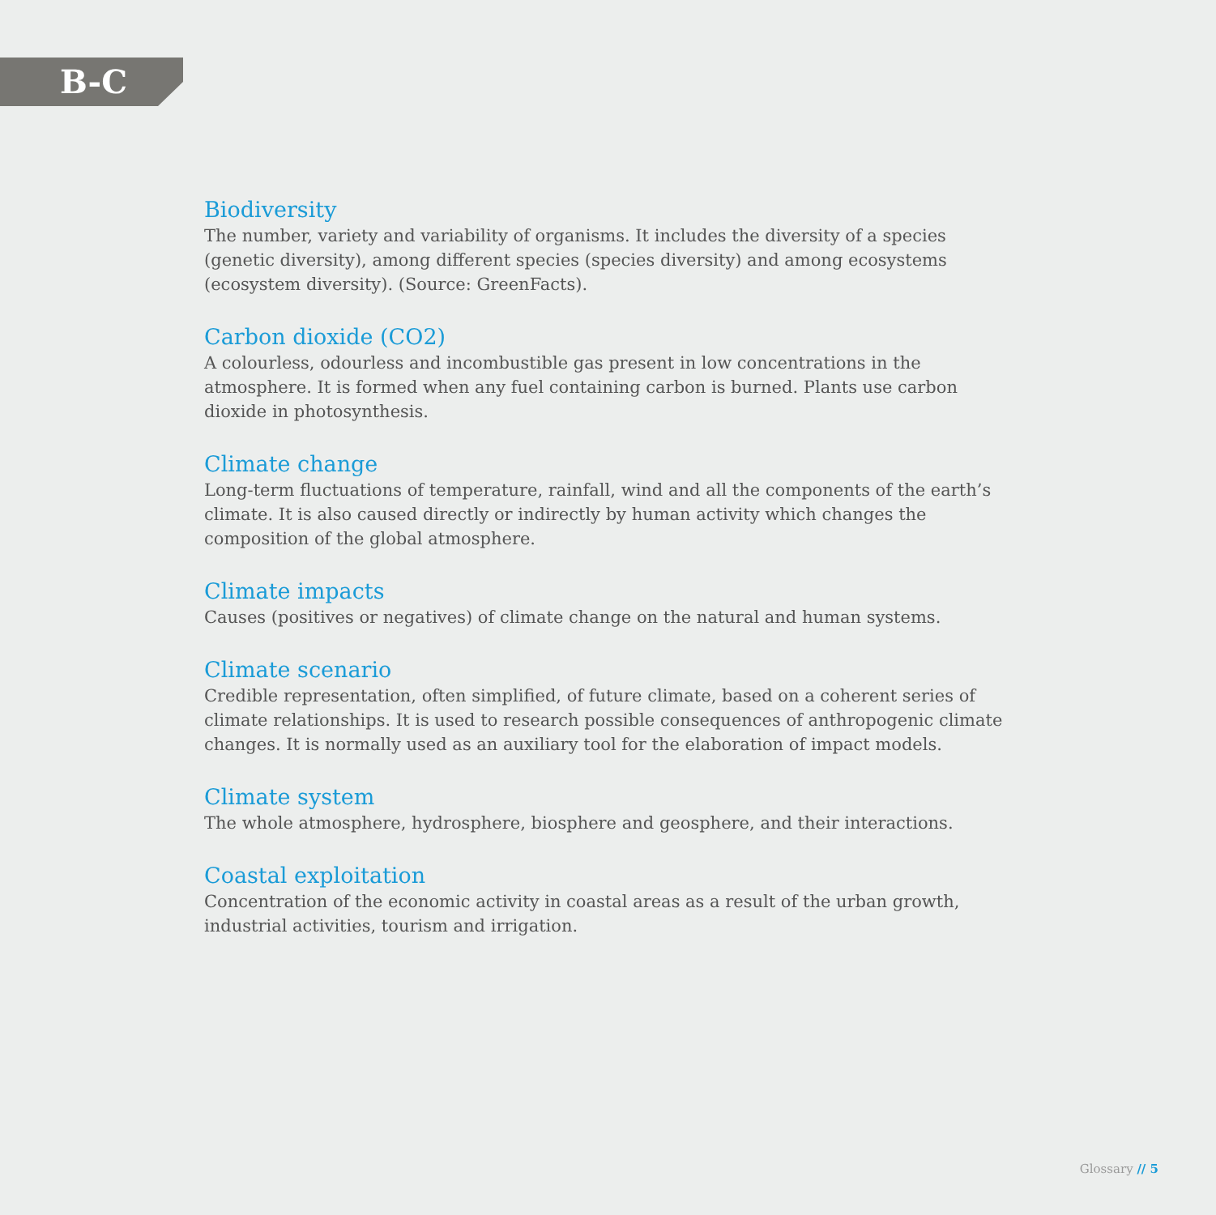B-C
Biodiversity
The number, variety and variability of organisms. It includes the diversity of a species (genetic diversity), among different species (species diversity) and among ecosystems (ecosystem diversity). (Source: GreenFacts).
Carbon dioxide (CO2)
A colourless, odourless and incombustible gas present in low concentrations in the atmosphere. It is formed when any fuel containing carbon is burned. Plants use carbon dioxide in photosynthesis.
Climate change
Long-term fluctuations of temperature, rainfall, wind and all the components of the earth’s climate. It is also caused directly or indirectly by human activity which changes the composition of the global atmosphere.
Climate impacts
Causes (positives or negatives) of climate change on the natural and human systems.
Climate scenario
Credible representation, often simplified, of future climate, based on a coherent series of climate relationships. It is used to research possible consequences of anthropogenic climate changes. It is normally used as an auxiliary tool for the elaboration of impact models.
Climate system
The whole atmosphere, hydrosphere, biosphere and geosphere, and their interactions.
Coastal exploitation
Concentration of the economic activity in coastal areas as a result of the urban growth, industrial activities, tourism and irrigation.
Glossary // 5